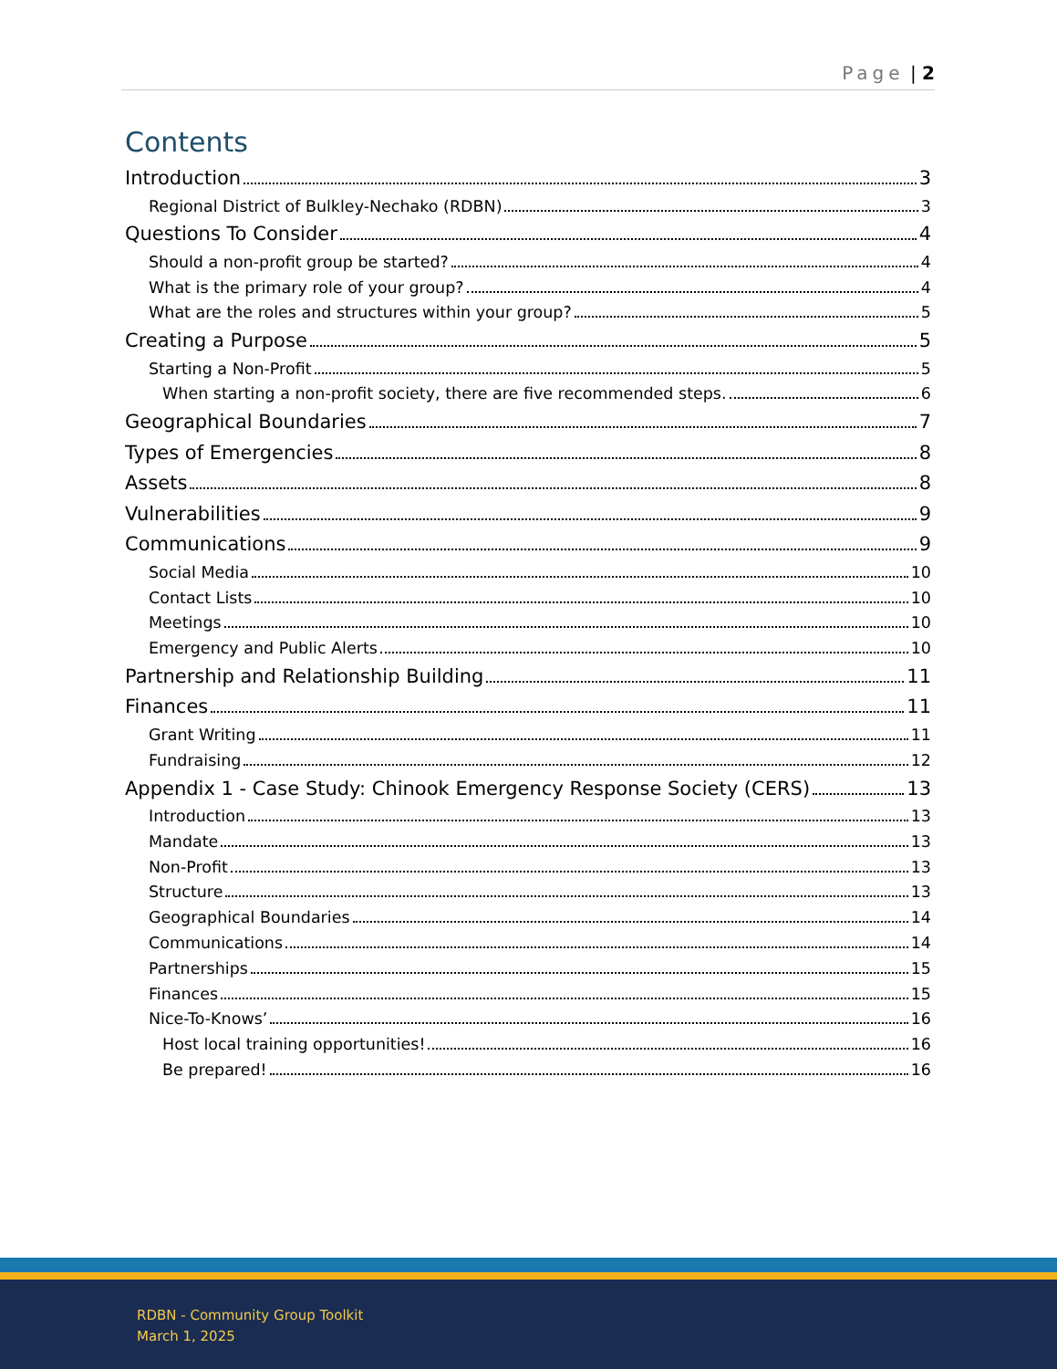Page | 2
Contents
Introduction 3
Regional District of Bulkley-Nechako (RDBN) 3
Questions To Consider 4
Should a non-profit group be started? 4
What is the primary role of your group? 4
What are the roles and structures within your group? 5
Creating a Purpose 5
Starting a Non-Profit 5
When starting a non-profit society, there are five recommended steps. 6
Geographical Boundaries 7
Types of Emergencies 8
Assets 8
Vulnerabilities 9
Communications 9
Social Media 10
Contact Lists 10
Meetings 10
Emergency and Public Alerts 10
Partnership and Relationship Building 11
Finances 11
Grant Writing 11
Fundraising 12
Appendix 1 - Case Study: Chinook Emergency Response Society (CERS) 13
Introduction 13
Mandate 13
Non-Profit 13
Structure 13
Geographical Boundaries 14
Communications 14
Partnerships 15
Finances 15
Nice-To-Knows’ 16
Host local training opportunities! 16
Be prepared! 16
RDBN - Community Group Toolkit
March 1, 2025